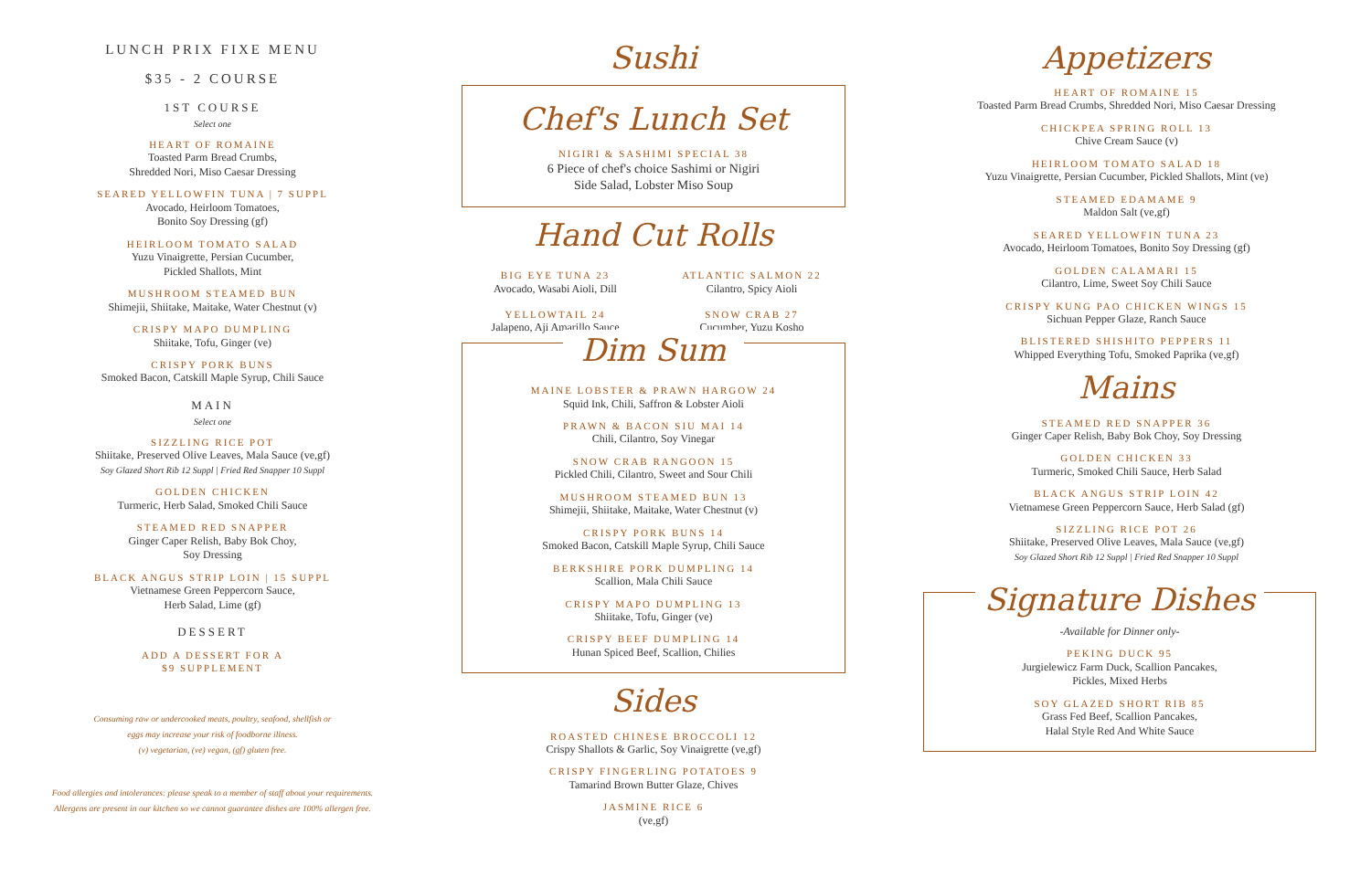LUNCH PRIX FIXE MENU
$35 - 2 COURSE
1ST COURSE
Select one
HEART OF ROMAINE
Toasted Parm Bread Crumbs,
Shredded Nori, Miso Caesar Dressing
SEARED YELLOWFIN TUNA | 7 SUPPL
Avocado, Heirloom Tomatoes,
Bonito Soy Dressing (gf)
HEIRLOOM TOMATO SALAD
Yuzu Vinaigrette, Persian Cucumber,
Pickled Shallots, Mint
MUSHROOM STEAMED BUN
Shimejii, Shiitake, Maitake, Water Chestnut (v)
CRISPY MAPO DUMPLING
Shiitake, Tofu, Ginger (ve)
CRISPY PORK BUNS
Smoked Bacon, Catskill Maple Syrup, Chili Sauce
MAIN
Select one
SIZZLING RICE POT
Shiitake, Preserved Olive Leaves, Mala Sauce (ve,gf)
Soy Glazed Short Rib 12 Suppl | Fried Red Snapper 10 Suppl
GOLDEN CHICKEN
Turmeric, Herb Salad, Smoked Chili Sauce
STEAMED RED SNAPPER
Ginger Caper Relish, Baby Bok Choy,
Soy Dressing
BLACK ANGUS STRIP LOIN | 15 SUPPL
Vietnamese Green Peppercorn Sauce,
Herb Salad, Lime (gf)
DESSERT
ADD A DESSERT FOR A
$9 SUPPLEMENT
Consuming raw or undercooked meats, poultry, seafood, shellfish or
eggs may increase your risk of foodborne illness.
(v) vegetarian, (ve) vegan, (gf) gluten free.
Food allergies and intolerances: please speak to a member of staff about your requirements.
Allergens are present in our kitchen so we cannot guarantee dishes are 100% allergen free.
Sushi
Chef's Lunch Set
NIGIRI & SASHIMI SPECIAL 38
6 Piece of chef's choice Sashimi or Nigiri
Side Salad, Lobster Miso Soup
Hand Cut Rolls
BIG EYE TUNA 23
Avocado, Wasabi Aioli, Dill
ATLANTIC SALMON 22
Cilantro, Spicy Aioli
YELLOWTAIL 24
Jalapeno, Aji Amarillo Sauce
SNOW CRAB 27
Cucumber, Yuzu Kosho
Dim Sum
MAINE LOBSTER & PRAWN HARGOW 24
Squid Ink, Chili, Saffron & Lobster Aioli
PRAWN & BACON SIU MAI 14
Chili, Cilantro, Soy Vinegar
SNOW CRAB RANGOON 15
Pickled Chili, Cilantro, Sweet and Sour Chili
MUSHROOM STEAMED BUN 13
Shimejii, Shiitake, Maitake, Water Chestnut (v)
CRISPY PORK BUNS 14
Smoked Bacon, Catskill Maple Syrup, Chili Sauce
BERKSHIRE PORK DUMPLING 14
Scallion, Mala Chili Sauce
CRISPY MAPO DUMPLING 13
Shiitake, Tofu, Ginger (ve)
CRISPY BEEF DUMPLING 14
Hunan Spiced Beef, Scallion, Chilies
Sides
ROASTED CHINESE BROCCOLI 12
Crispy Shallots & Garlic, Soy Vinaigrette (ve,gf)
CRISPY FINGERLING POTATOES 9
Tamarind Brown Butter Glaze, Chives
JASMINE RICE 6
(ve,gf)
Appetizers
HEART OF ROMAINE 15
Toasted Parm Bread Crumbs, Shredded Nori, Miso Caesar Dressing
CHICKPEA SPRING ROLL 13
Chive Cream Sauce (v)
HEIRLOOM TOMATO SALAD 18
Yuzu Vinaigrette, Persian Cucumber, Pickled Shallots, Mint (ve)
STEAMED EDAMAME 9
Maldon Salt (ve,gf)
SEARED YELLOWFIN TUNA 23
Avocado, Heirloom Tomatoes, Bonito Soy Dressing (gf)
GOLDEN CALAMARI 15
Cilantro, Lime, Sweet Soy Chili Sauce
CRISPY KUNG PAO CHICKEN WINGS 15
Sichuan Pepper Glaze, Ranch Sauce
BLISTERED SHISHITO PEPPERS 11
Whipped Everything Tofu, Smoked Paprika (ve,gf)
Mains
STEAMED RED SNAPPER 36
Ginger Caper Relish, Baby Bok Choy, Soy Dressing
GOLDEN CHICKEN 33
Turmeric, Smoked Chili Sauce, Herb Salad
BLACK ANGUS STRIP LOIN 42
Vietnamese Green Peppercorn Sauce, Herb Salad (gf)
SIZZLING RICE POT 26
Shiitake, Preserved Olive Leaves, Mala Sauce (ve,gf)
Soy Glazed Short Rib 12 Suppl | Fried Red Snapper 10 Suppl
Signature Dishes
-Available for Dinner only-
PEKING DUCK 95
Jurgielewicz Farm Duck, Scallion Pancakes,
Pickles, Mixed Herbs
SOY GLAZED SHORT RIB 85
Grass Fed Beef, Scallion Pancakes,
Halal Style Red And White Sauce